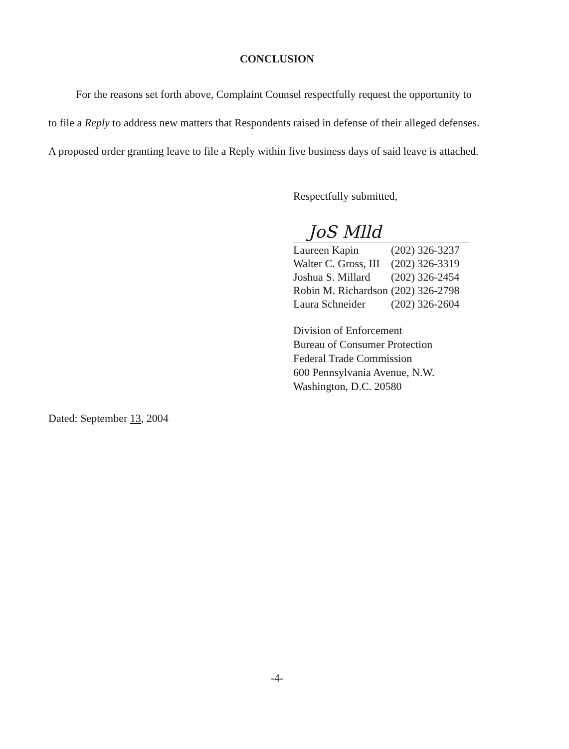CONCLUSION
For the reasons set forth above, Complaint Counsel respectfully request the opportunity to
to file a Reply to address new matters that Respondents raised in defense of their alleged defenses.
A proposed order granting leave to file a Reply within five business days of said leave is attached.
Respectfully submitted,
JoS Mlld
| Laureen Kapin | (202) 326-3237 |
| Walter C. Gross, III | (202) 326-3319 |
| Joshua S. Millard | (202) 326-2454 |
| Robin M. Richardson | (202) 326-2798 |
| Laura Schneider | (202) 326-2604 |
Division of Enforcement
Bureau of Consumer Protection
Federal Trade Commission
600 Pennsylvania Avenue, N.W.
Washington, D.C. 20580
Dated: September 13, 2004
-4-